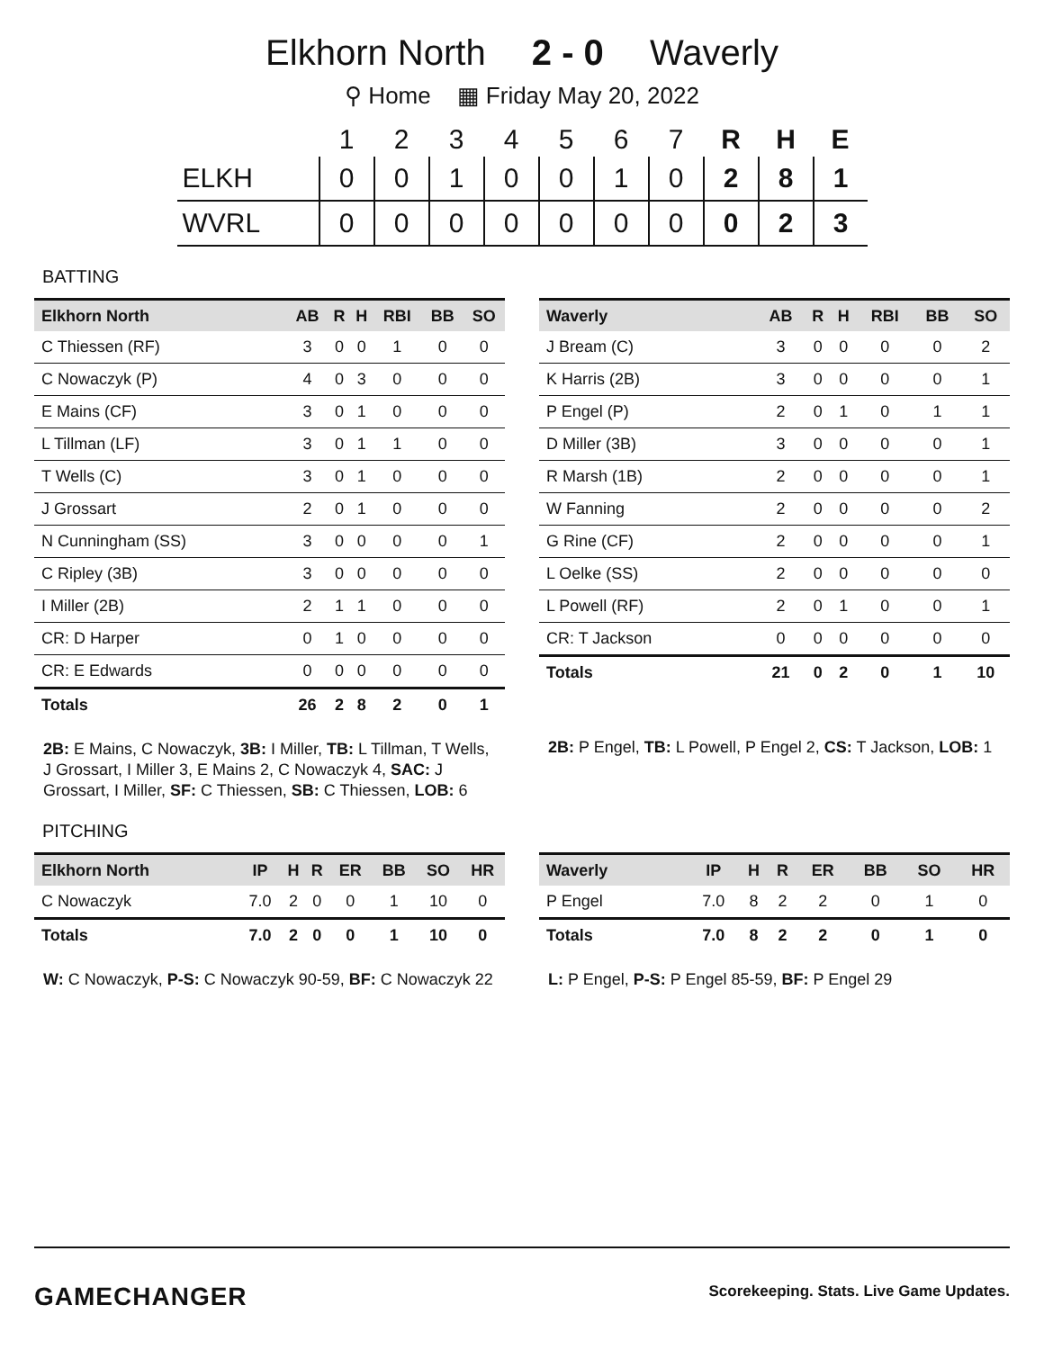Elkhorn North 2 - 0 Waverly
⚲ Home ▦ Friday May 20, 2022
| | 1 | 2 | 3 | 4 | 5 | 6 | 7 | R | H | E |
| --- | --- | --- | --- | --- | --- | --- | --- | --- | --- | --- |
| ELKH | 0 | 0 | 1 | 0 | 0 | 1 | 0 | 2 | 8 | 1 |
| WVRL | 0 | 0 | 0 | 0 | 0 | 0 | 0 | 0 | 2 | 3 |
BATTING
| Elkhorn North | AB | R | H | RBI | BB | SO |
| --- | --- | --- | --- | --- | --- | --- |
| C Thiessen (RF) | 3 | 0 | 0 | 1 | 0 | 0 |
| C Nowaczyk (P) | 4 | 0 | 3 | 0 | 0 | 0 |
| E Mains (CF) | 3 | 0 | 1 | 0 | 0 | 0 |
| L Tillman (LF) | 3 | 0 | 1 | 1 | 0 | 0 |
| T Wells (C) | 3 | 0 | 1 | 0 | 0 | 0 |
| J Grossart | 2 | 0 | 1 | 0 | 0 | 0 |
| N Cunningham (SS) | 3 | 0 | 0 | 0 | 0 | 1 |
| C Ripley (3B) | 3 | 0 | 0 | 0 | 0 | 0 |
| I Miller (2B) | 2 | 1 | 1 | 0 | 0 | 0 |
| CR: D Harper | 0 | 1 | 0 | 0 | 0 | 0 |
| CR: E Edwards | 0 | 0 | 0 | 0 | 0 | 0 |
| Totals | 26 | 2 | 8 | 2 | 0 | 1 |
2B: E Mains, C Nowaczyk, 3B: I Miller, TB: L Tillman, T Wells, J Grossart, I Miller 3, E Mains 2, C Nowaczyk 4, SAC: J Grossart, I Miller, SF: C Thiessen, SB: C Thiessen, LOB: 6
| Waverly | AB | R | H | RBI | BB | SO |
| --- | --- | --- | --- | --- | --- | --- |
| J Bream (C) | 3 | 0 | 0 | 0 | 0 | 2 |
| K Harris (2B) | 3 | 0 | 0 | 0 | 0 | 1 |
| P Engel (P) | 2 | 0 | 1 | 0 | 1 | 1 |
| D Miller (3B) | 3 | 0 | 0 | 0 | 0 | 1 |
| R Marsh (1B) | 2 | 0 | 0 | 0 | 0 | 1 |
| W Fanning | 2 | 0 | 0 | 0 | 0 | 2 |
| G Rine (CF) | 2 | 0 | 0 | 0 | 0 | 1 |
| L Oelke (SS) | 2 | 0 | 0 | 0 | 0 | 0 |
| L Powell (RF) | 2 | 0 | 1 | 0 | 0 | 1 |
| CR: T Jackson | 0 | 0 | 0 | 0 | 0 | 0 |
| Totals | 21 | 0 | 2 | 0 | 1 | 10 |
2B: P Engel, TB: L Powell, P Engel 2, CS: T Jackson, LOB: 1
PITCHING
| Elkhorn North | IP | H | R | ER | BB | SO | HR |
| --- | --- | --- | --- | --- | --- | --- | --- |
| C Nowaczyk | 7.0 | 2 | 0 | 0 | 1 | 10 | 0 |
| Totals | 7.0 | 2 | 0 | 0 | 1 | 10 | 0 |
W: C Nowaczyk, P-S: C Nowaczyk 90-59, BF: C Nowaczyk 22
| Waverly | IP | H | R | ER | BB | SO | HR |
| --- | --- | --- | --- | --- | --- | --- | --- |
| P Engel | 7.0 | 8 | 2 | 2 | 0 | 1 | 0 |
| Totals | 7.0 | 8 | 2 | 2 | 0 | 1 | 0 |
L: P Engel, P-S: P Engel 85-59, BF: P Engel 29
GAMECHANGER Scorekeeping. Stats. Live Game Updates.